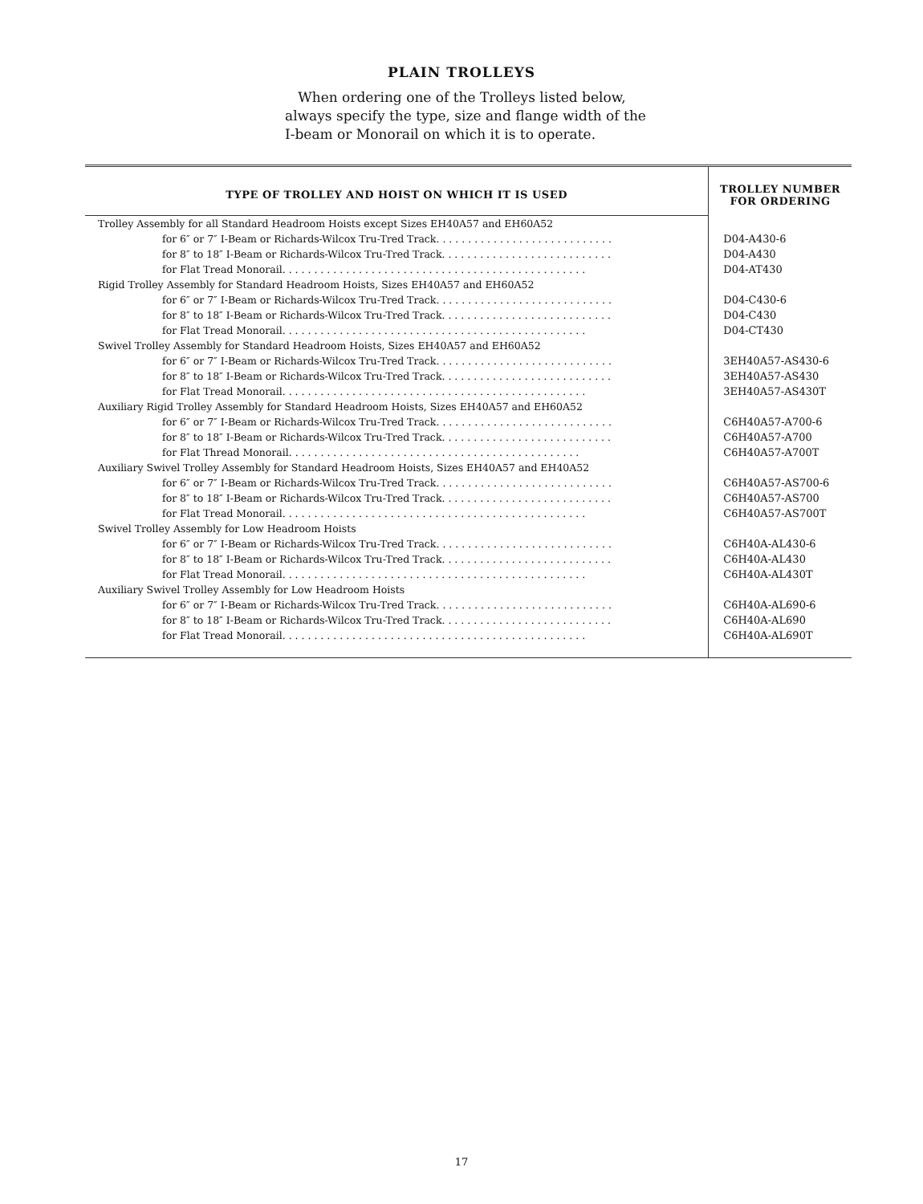PLAIN TROLLEYS
When ordering one of the Trolleys listed below, always specify the type, size and flange width of the I-beam or Monorail on which it is to operate.
| TYPE OF TROLLEY AND HOIST ON WHICH IT IS USED | TROLLEY NUMBER FOR ORDERING |
| --- | --- |
| Trolley Assembly for all Standard Headroom Hoists except Sizes EH40A57 and EH60A52 | |
| for 6″ or 7″ I-Beam or Richards-Wilcox Tru-Tred Track. . . . . . . . . . . . . . . . . . . . . . . . . . . . | D04-A430-6 |
| for 8″ to 18″ I-Beam or Richards-Wilcox Tru-Tred Track. . . . . . . . . . . . . . . . . . . . . . . . . . . | D04-A430 |
| for Flat Tread Monorail. . . . . . . . . . . . . . . . . . . . . . . . . . . . . . . . . . . . . . . . . . . . . . . . | D04-AT430 |
| Rigid Trolley Assembly for Standard Headroom Hoists, Sizes EH40A57 and EH60A52 | |
| for 6″ or 7″ I-Beam or Richards-Wilcox Tru-Tred Track. . . . . . . . . . . . . . . . . . . . . . . . . . . . | D04-C430-6 |
| for 8″ to 18″ I-Beam or Richards-Wilcox Tru-Tred Track. . . . . . . . . . . . . . . . . . . . . . . . . . . | D04-C430 |
| for Flat Tread Monorail. . . . . . . . . . . . . . . . . . . . . . . . . . . . . . . . . . . . . . . . . . . . . . . . | D04-CT430 |
| Swivel Trolley Assembly for Standard Headroom Hoists, Sizes EH40A57 and EH60A52 | |
| for 6″ or 7″ I-Beam or Richards-Wilcox Tru-Tred Track. . . . . . . . . . . . . . . . . . . . . . . . . . . . | 3EH40A57-AS430-6 |
| for 8″ to 18″ I-Beam or Richards-Wilcox Tru-Tred Track. . . . . . . . . . . . . . . . . . . . . . . . . . . | 3EH40A57-AS430 |
| for Flat Tread Monorail. . . . . . . . . . . . . . . . . . . . . . . . . . . . . . . . . . . . . . . . . . . . . . . . | 3EH40A57-AS430T |
| Auxiliary Rigid Trolley Assembly for Standard Headroom Hoists, Sizes EH40A57 and EH60A52 | |
| for 6″ or 7″ I-Beam or Richards-Wilcox Tru-Tred Track. . . . . . . . . . . . . . . . . . . . . . . . . . . . | C6H40A57-A700-6 |
| for 8″ to 18″ I-Beam or Richards-Wilcox Tru-Tred Track. . . . . . . . . . . . . . . . . . . . . . . . . . . | C6H40A57-A700 |
| for Flat Thread Monorail. . . . . . . . . . . . . . . . . . . . . . . . . . . . . . . . . . . . . . . . . . . . . . | C6H40A57-A700T |
| Auxiliary Swivel Trolley Assembly for Standard Headroom Hoists, Sizes EH40A57 and EH40A52 | |
| for 6″ or 7″ I-Beam or Richards-Wilcox Tru-Tred Track. . . . . . . . . . . . . . . . . . . . . . . . . . . . | C6H40A57-AS700-6 |
| for 8″ to 18″ I-Beam or Richards-Wilcox Tru-Tred Track. . . . . . . . . . . . . . . . . . . . . . . . . . . | C6H40A57-AS700 |
| for Flat Tread Monorail. . . . . . . . . . . . . . . . . . . . . . . . . . . . . . . . . . . . . . . . . . . . . . . . | C6H40A57-AS700T |
| Swivel Trolley Assembly for Low Headroom Hoists | |
| for 6″ or 7″ I-Beam or Richards-Wilcox Tru-Tred Track. . . . . . . . . . . . . . . . . . . . . . . . . . . . | C6H40A-AL430-6 |
| for 8″ to 18″ I-Beam or Richards-Wilcox Tru-Tred Track. . . . . . . . . . . . . . . . . . . . . . . . . . . | C6H40A-AL430 |
| for Flat Tread Monorail. . . . . . . . . . . . . . . . . . . . . . . . . . . . . . . . . . . . . . . . . . . . . . . . | C6H40A-AL430T |
| Auxiliary Swivel Trolley Assembly for Low Headroom Hoists | |
| for 6″ or 7″ I-Beam or Richards-Wilcox Tru-Tred Track. . . . . . . . . . . . . . . . . . . . . . . . . . . . | C6H40A-AL690-6 |
| for 8″ to 18″ I-Beam or Richards-Wilcox Tru-Tred Track. . . . . . . . . . . . . . . . . . . . . . . . . . . | C6H40A-AL690 |
| for Flat Tread Monorail. . . . . . . . . . . . . . . . . . . . . . . . . . . . . . . . . . . . . . . . . . . . . . . . | C6H40A-AL690T |
17